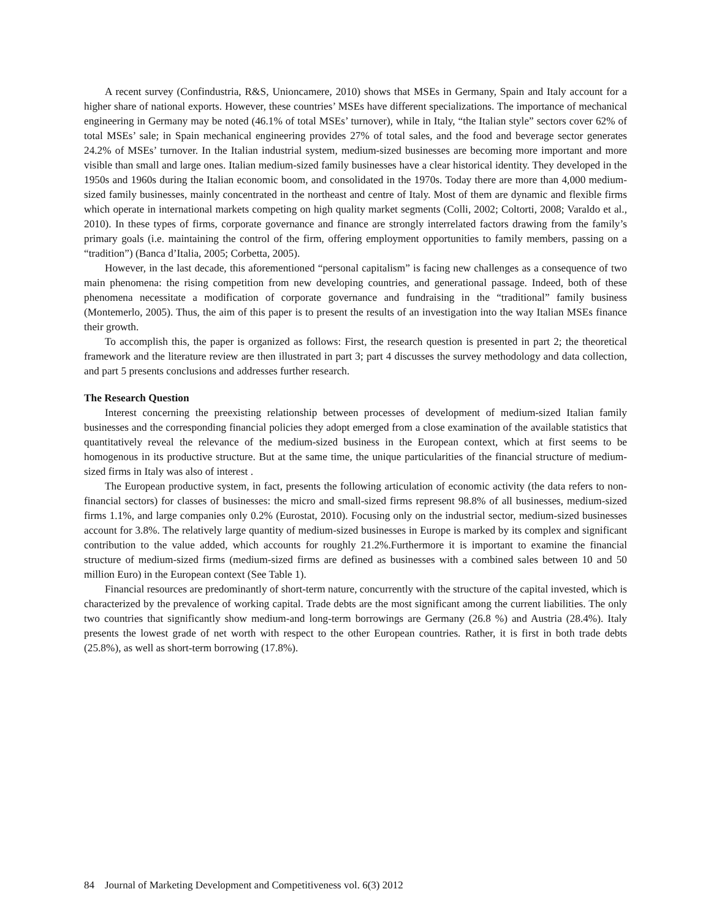A recent survey (Confindustria, R&S, Unioncamere, 2010) shows that MSEs in Germany, Spain and Italy account for a higher share of national exports. However, these countries’ MSEs have different specializations. The importance of mechanical engineering in Germany may be noted (46.1% of total MSEs’ turnover), while in Italy, “the Italian style” sectors cover 62% of total MSEs’ sale; in Spain mechanical engineering provides 27% of total sales, and the food and beverage sector generates 24.2% of MSEs’ turnover. In the Italian industrial system, medium-sized businesses are becoming more important and more visible than small and large ones. Italian medium-sized family businesses have a clear historical identity. They developed in the 1950s and 1960s during the Italian economic boom, and consolidated in the 1970s. Today there are more than 4,000 medium-sized family businesses, mainly concentrated in the northeast and centre of Italy. Most of them are dynamic and flexible firms which operate in international markets competing on high quality market segments (Colli, 2002; Coltorti, 2008; Varaldo et al., 2010). In these types of firms, corporate governance and finance are strongly interrelated factors drawing from the family’s primary goals (i.e. maintaining the control of the firm, offering employment opportunities to family members, passing on a “tradition”) (Banca d’Italia, 2005; Corbetta, 2005).
However, in the last decade, this aforementioned “personal capitalism” is facing new challenges as a consequence of two main phenomena: the rising competition from new developing countries, and generational passage. Indeed, both of these phenomena necessitate a modification of corporate governance and fundraising in the “traditional” family business (Montemerlo, 2005). Thus, the aim of this paper is to present the results of an investigation into the way Italian MSEs finance their growth.
To accomplish this, the paper is organized as follows: First, the research question is presented in part 2; the theoretical framework and the literature review are then illustrated in part 3; part 4 discusses the survey methodology and data collection, and part 5 presents conclusions and addresses further research.
The Research Question
Interest concerning the preexisting relationship between processes of development of medium-sized Italian family businesses and the corresponding financial policies they adopt emerged from a close examination of the available statistics that quantitatively reveal the relevance of the medium-sized business in the European context, which at first seems to be homogenous in its productive structure. But at the same time, the unique particularities of the financial structure of medium-sized firms in Italy was also of interest .
The European productive system, in fact, presents the following articulation of economic activity (the data refers to non-financial sectors) for classes of businesses: the micro and small-sized firms represent 98.8% of all businesses, medium-sized firms 1.1%, and large companies only 0.2% (Eurostat, 2010). Focusing only on the industrial sector, medium-sized businesses account for 3.8%. The relatively large quantity of medium-sized businesses in Europe is marked by its complex and significant contribution to the value added, which accounts for roughly 21.2%.Furthermore it is important to examine the financial structure of medium-sized firms (medium-sized firms are defined as businesses with a combined sales between 10 and 50 million Euro) in the European context (See Table 1).
Financial resources are predominantly of short-term nature, concurrently with the structure of the capital invested, which is characterized by the prevalence of working capital. Trade debts are the most significant among the current liabilities. The only two countries that significantly show medium-and long-term borrowings are Germany (26.8 %) and Austria (28.4%). Italy presents the lowest grade of net worth with respect to the other European countries. Rather, it is first in both trade debts (25.8%), as well as short-term borrowing (17.8%).
84 Journal of Marketing Development and Competitiveness vol. 6(3) 2012